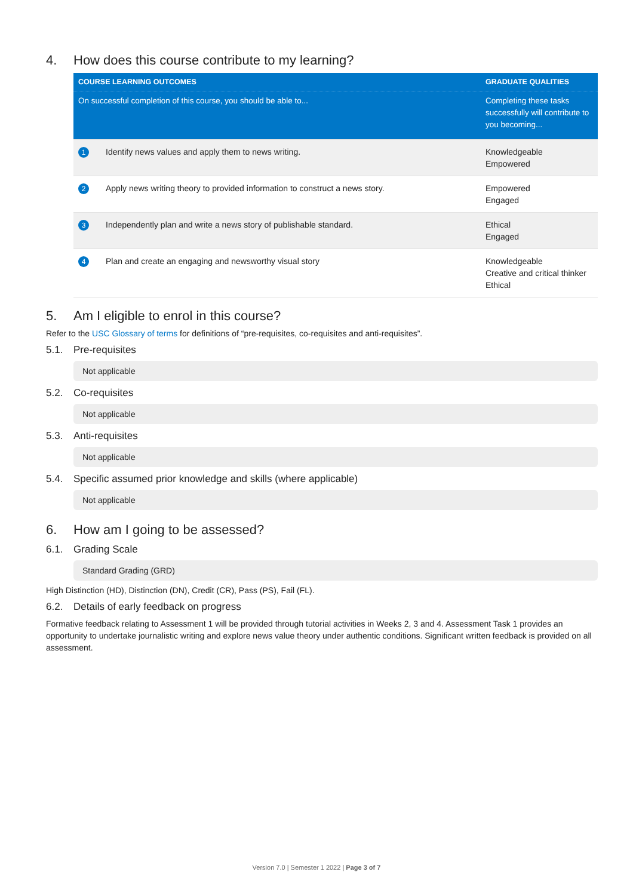4. How does this course contribute to my learning?
| COURSE LEARNING OUTCOMES | | GRADUATE QUALITIES |
| --- | --- | --- |
| On successful completion of this course, you should be able to... | | Completing these tasks successfully will contribute to you becoming... |
| 1 | Identify news values and apply them to news writing. | Knowledgeable Empowered |
| 2 | Apply news writing theory to provided information to construct a news story. | Empowered Engaged |
| 3 | Independently plan and write a news story of publishable standard. | Ethical Engaged |
| 4 | Plan and create an engaging and newsworthy visual story | Knowledgeable Creative and critical thinker Ethical |
5. Am I eligible to enrol in this course?
Refer to the USC Glossary of terms for definitions of “pre-requisites, co-requisites and anti-requisites”.
5.1. Pre-requisites
Not applicable
5.2. Co-requisites
Not applicable
5.3. Anti-requisites
Not applicable
5.4. Specific assumed prior knowledge and skills (where applicable)
Not applicable
6. How am I going to be assessed?
6.1. Grading Scale
Standard Grading (GRD)
High Distinction (HD), Distinction (DN), Credit (CR), Pass (PS), Fail (FL).
6.2. Details of early feedback on progress
Formative feedback relating to Assessment 1 will be provided through tutorial activities in Weeks 2, 3 and 4. Assessment Task 1 provides an opportunity to undertake journalistic writing and explore news value theory under authentic conditions. Significant written feedback is provided on all assessment.
Version 7.0 | Semester 1 2022 | Page 3 of 7